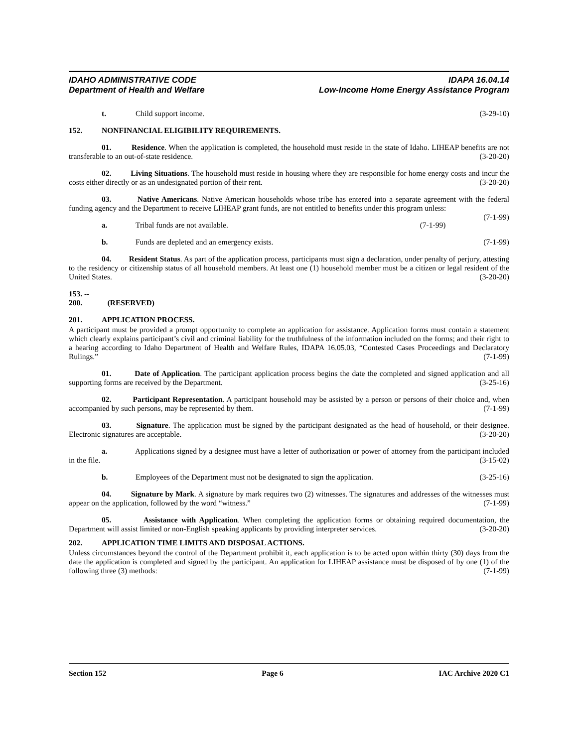IDAHO ADMINISTRATIVE CODE
Department of Health and Welfare
IDAPA 16.04.14
Low-Income Home Energy Assistance Program
t. Child support income. (3-29-10)
152. NONFINANCIAL ELIGIBILITY REQUIREMENTS.
01. Residence. When the application is completed, the household must reside in the state of Idaho. LIHEAP benefits are not transferable to an out-of-state residence. (3-20-20)
02. Living Situations. The household must reside in housing where they are responsible for home energy costs and incur the costs either directly or as an undesignated portion of their rent. (3-20-20)
03. Native Americans. Native American households whose tribe has entered into a separate agreement with the federal funding agency and the Department to receive LIHEAP grant funds, are not entitled to benefits under this program unless: (7-1-99)
a. Tribal funds are not available. (7-1-99)
b. Funds are depleted and an emergency exists. (7-1-99)
04. Resident Status. As part of the application process, participants must sign a declaration, under penalty of perjury, attesting to the residency or citizenship status of all household members. At least one (1) household member must be a citizen or legal resident of the United States. (3-20-20)
153. -- 200. (RESERVED)
201. APPLICATION PROCESS.
A participant must be provided a prompt opportunity to complete an application for assistance. Application forms must contain a statement which clearly explains participant’s civil and criminal liability for the truthfulness of the information included on the forms; and their right to a hearing according to Idaho Department of Health and Welfare Rules, IDAPA 16.05.03, “Contested Cases Proceedings and Declaratory Rulings.” (7-1-99)
01. Date of Application. The participant application process begins the date the completed and signed application and all supporting forms are received by the Department. (3-25-16)
02. Participant Representation. A participant household may be assisted by a person or persons of their choice and, when accompanied by such persons, may be represented by them. (7-1-99)
03. Signature. The application must be signed by the participant designated as the head of household, or their designee. Electronic signatures are acceptable. (3-20-20)
a. Applications signed by a designee must have a letter of authorization or power of attorney from the participant included in the file. (3-15-02)
b. Employees of the Department must not be designated to sign the application. (3-25-16)
04. Signature by Mark. A signature by mark requires two (2) witnesses. The signatures and addresses of the witnesses must appear on the application, followed by the word “witness.” (7-1-99)
05. Assistance with Application. When completing the application forms or obtaining required documentation, the Department will assist limited or non-English speaking applicants by providing interpreter services. (3-20-20)
202. APPLICATION TIME LIMITS AND DISPOSAL ACTIONS.
Unless circumstances beyond the control of the Department prohibit it, each application is to be acted upon within thirty (30) days from the date the application is completed and signed by the participant. An application for LIHEAP assistance must be disposed of by one (1) of the following three (3) methods: (7-1-99)
Section 152 Page 6 IAC Archive 2020 C1